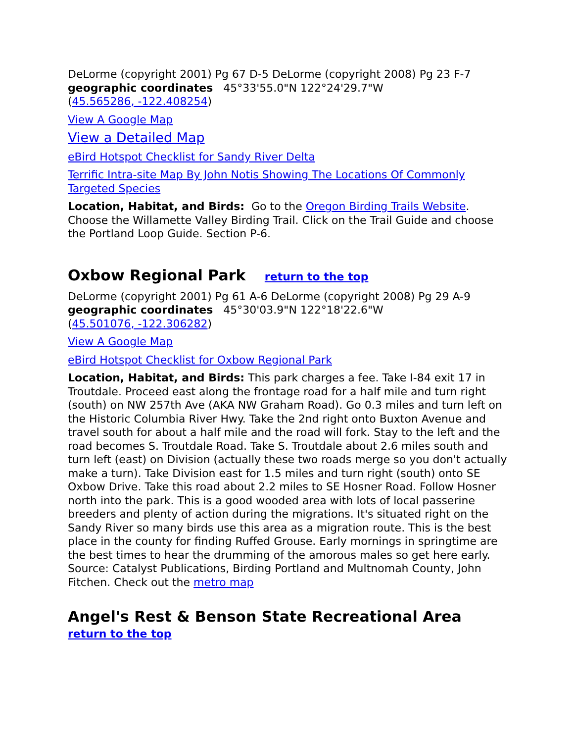DeLorme (copyright 2001) Pg 67 D-5 DeLorme (copyright 2008) Pg 23 F-7
geographic coordinates 45°33'55.0"N 122°24'29.7"W
(45.565286, -122.408254)
View A Google Map
View a Detailed Map
eBird Hotspot Checklist for Sandy River Delta
Terrific Intra-site Map By John Notis Showing The Locations Of Commonly Targeted Species
Location, Habitat, and Birds: Go to the Oregon Birding Trails Website. Choose the Willamette Valley Birding Trail. Click on the Trail Guide and choose the Portland Loop Guide. Section P-6.
Oxbow Regional Park return to the top
DeLorme (copyright 2001) Pg 61 A-6 DeLorme (copyright 2008) Pg 29 A-9
geographic coordinates 45°30'03.9"N 122°18'22.6"W
(45.501076, -122.306282)
View A Google Map
eBird Hotspot Checklist for Oxbow Regional Park
Location, Habitat, and Birds: This park charges a fee. Take I-84 exit 17 in Troutdale. Proceed east along the frontage road for a half mile and turn right (south) on NW 257th Ave (AKA NW Graham Road). Go 0.3 miles and turn left on the Historic Columbia River Hwy. Take the 2nd right onto Buxton Avenue and travel south for about a half mile and the road will fork. Stay to the left and the road becomes S. Troutdale Road. Take S. Troutdale about 2.6 miles south and turn left (east) on Division (actually these two roads merge so you don't actually make a turn). Take Division east for 1.5 miles and turn right (south) onto SE Oxbow Drive. Take this road about 2.2 miles to SE Hosner Road. Follow Hosner north into the park. This is a good wooded area with lots of local passerine breeders and plenty of action during the migrations. It's situated right on the Sandy River so many birds use this area as a migration route. This is the best place in the county for finding Ruffed Grouse. Early mornings in springtime are the best times to hear the drumming of the amorous males so get here early. Source: Catalyst Publications, Birding Portland and Multnomah County, John Fitchen. Check out the metro map
Angel's Rest & Benson State Recreational Area
return to the top